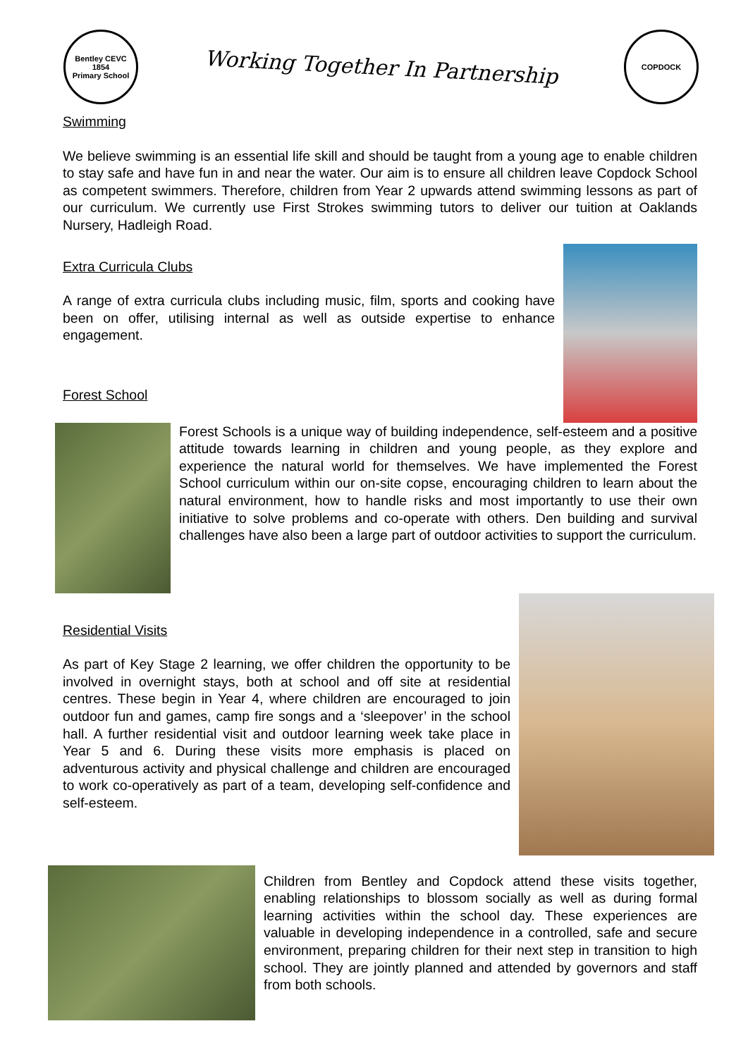Bentley CEVC
1854
Primary School
Working Together In Partnership
COPDOCK
Swimming
We believe swimming is an essential life skill and should be taught from a young age to enable children to stay safe and have fun in and near the water. Our aim is to ensure all children leave Copdock School as competent swimmers. Therefore, children from Year 2 upwards attend swimming lessons as part of our curriculum. We currently use First Strokes swimming tutors to deliver our tuition at Oaklands Nursery, Hadleigh Road.
Extra Curricula Clubs
A range of extra curricula clubs including music, film, sports and cooking have been on offer, utilising internal as well as outside expertise to enhance engagement.
Forest School
Forest Schools is a unique way of building independence, self-esteem and a positive attitude towards learning in children and young people, as they explore and experience the natural world for themselves. We have implemented the Forest School curriculum within our on-site copse, encouraging children to learn about the natural environment, how to handle risks and most importantly to use their own initiative to solve problems and co-operate with others. Den building and survival challenges have also been a large part of outdoor activities to support the curriculum.
Residential Visits
As part of Key Stage 2 learning, we offer children the opportunity to be involved in overnight stays, both at school and off site at residential centres. These begin in Year 4, where children are encouraged to join outdoor fun and games, camp fire songs and a ‘sleepover’ in the school hall. A further residential visit and outdoor learning week take place in Year 5 and 6. During these visits more emphasis is placed on adventurous activity and physical challenge and children are encouraged to work co-operatively as part of a team, developing self-confidence and self-esteem.
Children from Bentley and Copdock attend these visits together, enabling relationships to blossom socially as well as during formal learning activities within the school day. These experiences are valuable in developing independence in a controlled, safe and secure environment, preparing children for their next step in transition to high school. They are jointly planned and attended by governors and staff from both schools.